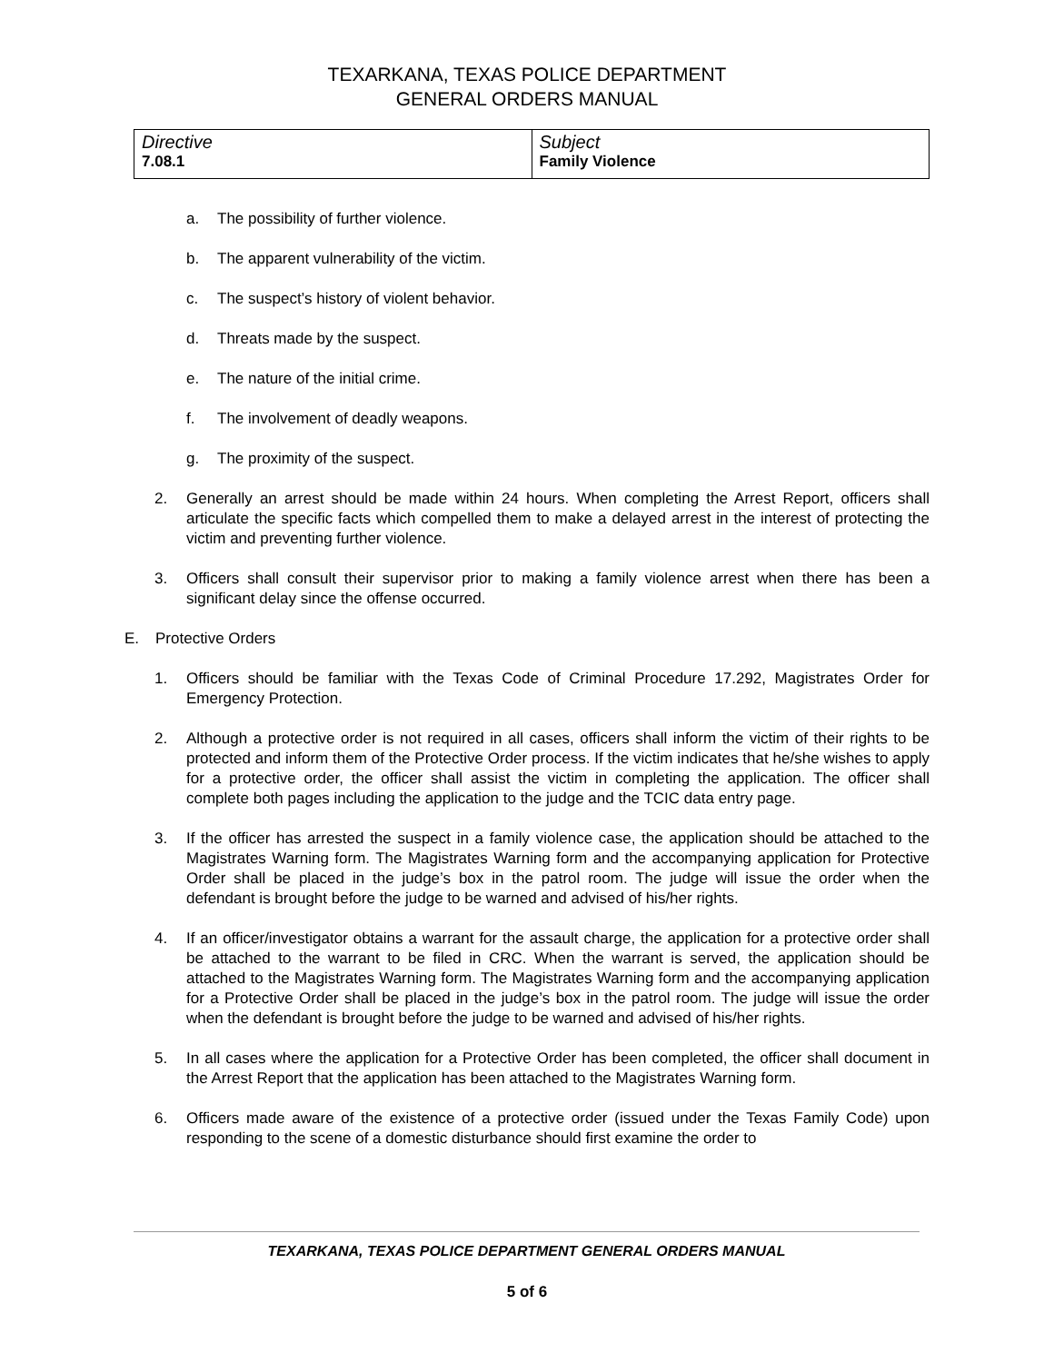TEXARKANA, TEXAS POLICE DEPARTMENT
GENERAL ORDERS MANUAL
| Directive 7.08.1 | Subject Family Violence |
a. The possibility of further violence.
b. The apparent vulnerability of the victim.
c. The suspect’s history of violent behavior.
d. Threats made by the suspect.
e. The nature of the initial crime.
f. The involvement of deadly weapons.
g. The proximity of the suspect.
2. Generally an arrest should be made within 24 hours. When completing the Arrest Report, officers shall articulate the specific facts which compelled them to make a delayed arrest in the interest of protecting the victim and preventing further violence.
3. Officers shall consult their supervisor prior to making a family violence arrest when there has been a significant delay since the offense occurred.
E. Protective Orders
1. Officers should be familiar with the Texas Code of Criminal Procedure 17.292, Magistrates Order for Emergency Protection.
2. Although a protective order is not required in all cases, officers shall inform the victim of their rights to be protected and inform them of the Protective Order process. If the victim indicates that he/she wishes to apply for a protective order, the officer shall assist the victim in completing the application. The officer shall complete both pages including the application to the judge and the TCIC data entry page.
3. If the officer has arrested the suspect in a family violence case, the application should be attached to the Magistrates Warning form. The Magistrates Warning form and the accompanying application for Protective Order shall be placed in the judge’s box in the patrol room. The judge will issue the order when the defendant is brought before the judge to be warned and advised of his/her rights.
4. If an officer/investigator obtains a warrant for the assault charge, the application for a protective order shall be attached to the warrant to be filed in CRC. When the warrant is served, the application should be attached to the Magistrates Warning form. The Magistrates Warning form and the accompanying application for a Protective Order shall be placed in the judge’s box in the patrol room. The judge will issue the order when the defendant is brought before the judge to be warned and advised of his/her rights.
5. In all cases where the application for a Protective Order has been completed, the officer shall document in the Arrest Report that the application has been attached to the Magistrates Warning form.
6. Officers made aware of the existence of a protective order (issued under the Texas Family Code) upon responding to the scene of a domestic disturbance should first examine the order to
TEXARKANA, TEXAS POLICE DEPARTMENT GENERAL ORDERS MANUAL
5 of 6